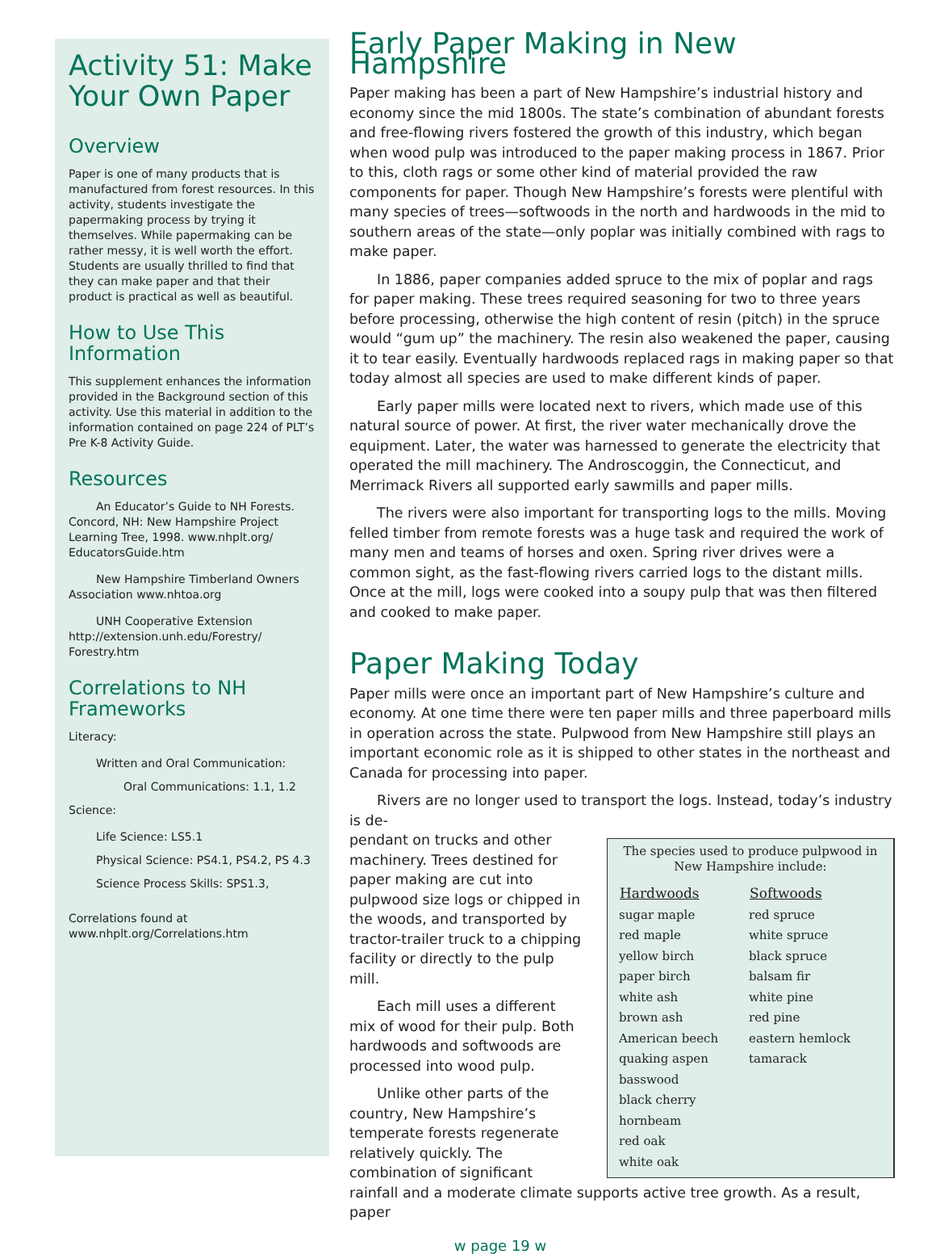Activity 51: Make Your Own Paper
Overview
Paper is one of many products that is manufactured from forest resources. In this activity, students investigate the papermaking process by trying it themselves. While papermaking can be rather messy, it is well worth the effort. Students are usually thrilled to find that they can make paper and that their product is practical as well as beautiful.
How to Use This Information
This supplement enhances the information provided in the Background section of this activity. Use this material in addition to the information contained on page 224 of PLT’s Pre K-8 Activity Guide.
Resources
An Educator’s Guide to NH Forests. Concord, NH: New Hampshire Project Learning Tree, 1998. www.nhplt.org/ EducatorsGuide.htm
New Hampshire Timberland Owners Association www.nhtoa.org
UNH Cooperative Extension http://extension.unh.edu/Forestry/ Forestry.htm
Correlations to NH Frameworks
Literacy:
Written and Oral Communication:
Oral Communications: 1.1, 1.2
Science:
Life Science: LS5.1
Physical Science: PS4.1, PS4.2, PS 4.3
Science Process Skills: SPS1.3,
Correlations found at www.nhplt.org/Correlations.htm
Early Paper Making in New Hampshire
Paper making has been a part of New Hampshire’s industrial history and economy since the mid 1800s. The state’s combination of abundant forests and free-flowing rivers fostered the growth of this industry, which began when wood pulp was introduced to the paper making process in 1867. Prior to this, cloth rags or some other kind of material provided the raw components for paper. Though New Hampshire’s forests were plentiful with many species of trees—softwoods in the north and hardwoods in the mid to southern areas of the state—only poplar was initially combined with rags to make paper.
In 1886, paper companies added spruce to the mix of poplar and rags for paper making. These trees required seasoning for two to three years before processing, otherwise the high content of resin (pitch) in the spruce would “gum up” the machinery. The resin also weakened the paper, causing it to tear easily. Eventually hardwoods replaced rags in making paper so that today almost all species are used to make different kinds of paper.
Early paper mills were located next to rivers, which made use of this natural source of power. At first, the river water mechanically drove the equipment. Later, the water was harnessed to generate the electricity that operated the mill machinery. The Androscoggin, the Connecticut, and Merrimack Rivers all supported early sawmills and paper mills.
The rivers were also important for transporting logs to the mills. Moving felled timber from remote forests was a huge task and required the work of many men and teams of horses and oxen. Spring river drives were a common sight, as the fast-flowing rivers carried logs to the distant mills. Once at the mill, logs were cooked into a soupy pulp that was then filtered and cooked to make paper.
Paper Making Today
Paper mills were once an important part of New Hampshire’s culture and economy. At one time there were ten paper mills and three paperboard mills in operation across the state. Pulpwood from New Hampshire still plays an important economic role as it is shipped to other states in the northeast and Canada for processing into paper.
Rivers are no longer used to transport the logs. Instead, today’s industry is de-
The species used to produce pulpwood in New Hampshire include:
| Hardwoods | Softwoods |
| --- | --- |
| sugar maple | red spruce |
| red maple | white spruce |
| yellow birch | black spruce |
| paper birch | balsam fir |
| white ash | white pine |
| brown ash | red pine |
| American beech | eastern hemlock |
| quaking aspen | tamarack |
| basswood | |
| black cherry | |
| hornbeam | |
| red oak | |
| white oak | |
pendant on trucks and other machinery. Trees destined for paper making are cut into pulpwood size logs or chipped in the woods, and transported by tractor-trailer truck to a chipping facility or directly to the pulp mill.
Each mill uses a different mix of wood for their pulp. Both hardwoods and softwoods are processed into wood pulp.
Unlike other parts of the country, New Hampshire’s temperate forests regenerate relatively quickly. The combination of significant rainfall and a moderate climate supports active tree growth. As a result, paper
w page 19 w